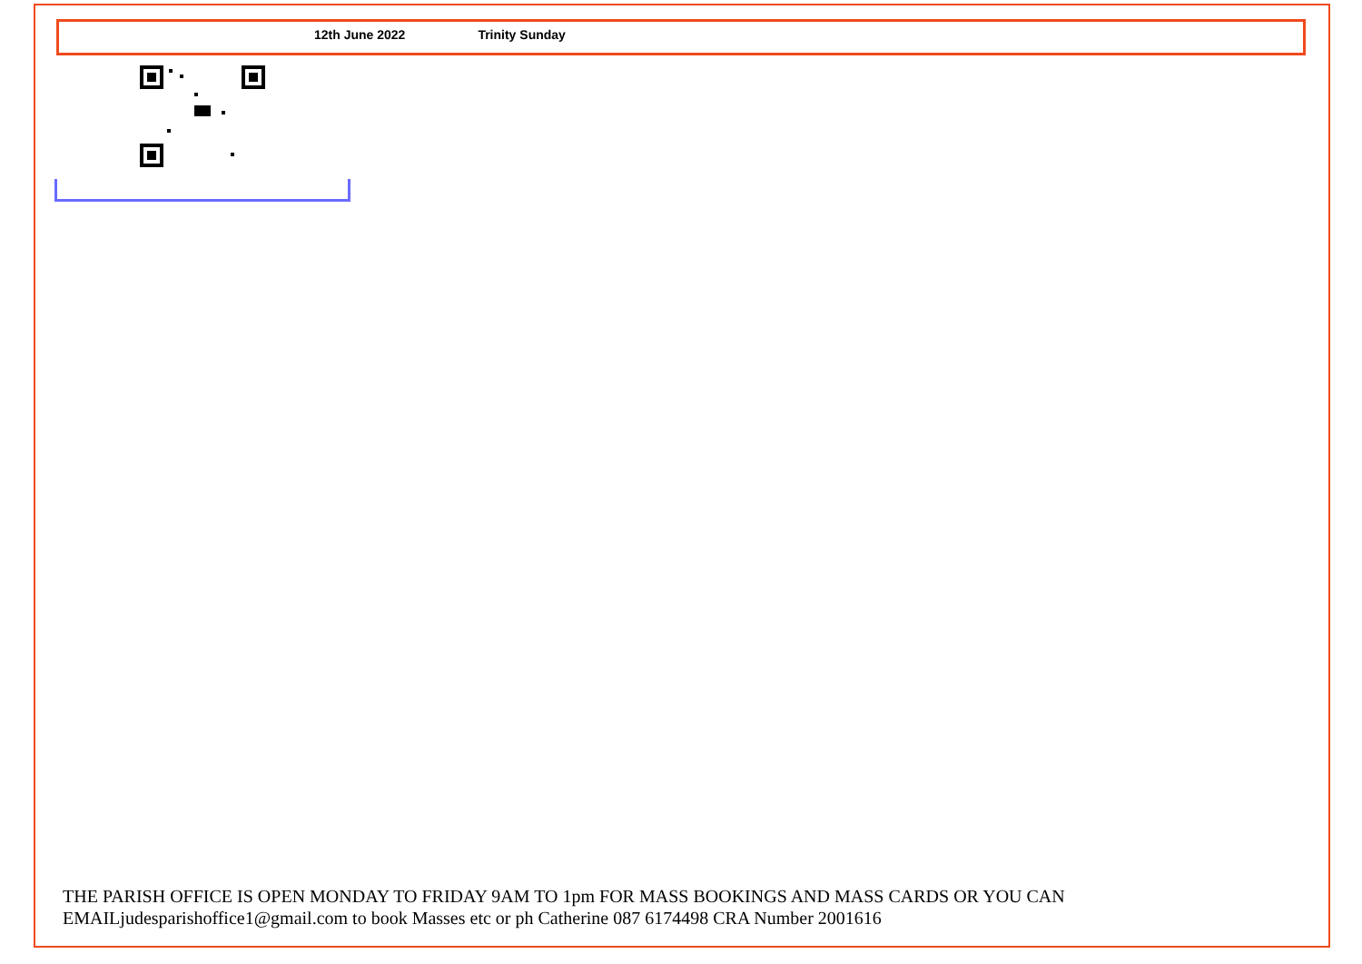12th June 2022 Trinity Sunday
THE PARISH OFFICE IS OPEN MONDAY TO FRIDAY 9AM TO 1pm FOR MASS BOOKINGS AND MASS CARDS OR YOU CAN
EMAILjudesparishoffice1@gmail.com to book Masses etc or ph Catherine 087 6174498 CRA Number 2001616